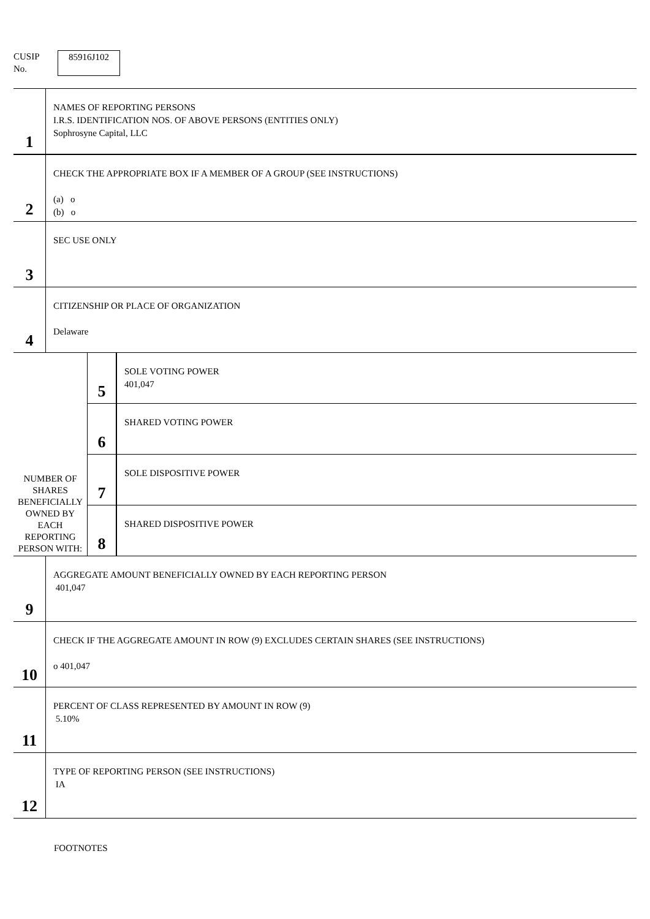CUSIP
No.
85916J102
| 1 | NAMES OF REPORTING PERSONS I.R.S. IDENTIFICATION NOS. OF ABOVE PERSONS (ENTITIES ONLY) Sophrosyne Capital, LLC |
| 2 | CHECK THE APPROPRIATE BOX IF A MEMBER OF A GROUP (SEE INSTRUCTIONS) (a) o (b) o |
| 3 | SEC USE ONLY |
| 4 | CITIZENSHIP OR PLACE OF ORGANIZATION Delaware |
| NUMBER OF SHARES BENEFICIALLY OWNED BY EACH REPORTING PERSON WITH: | 5 | SOLE VOTING POWER 401,047 |
| | 6 | SHARED VOTING POWER |
| | 7 | SOLE DISPOSITIVE POWER |
| | 8 | SHARED DISPOSITIVE POWER |
| 9 | AGGREGATE AMOUNT BENEFICIALLY OWNED BY EACH REPORTING PERSON 401,047 |
| 10 | CHECK IF THE AGGREGATE AMOUNT IN ROW (9) EXCLUDES CERTAIN SHARES (SEE INSTRUCTIONS) o 401,047 |
| 11 | PERCENT OF CLASS REPRESENTED BY AMOUNT IN ROW (9) 5.10% |
| 12 | TYPE OF REPORTING PERSON (SEE INSTRUCTIONS) IA |
FOOTNOTES